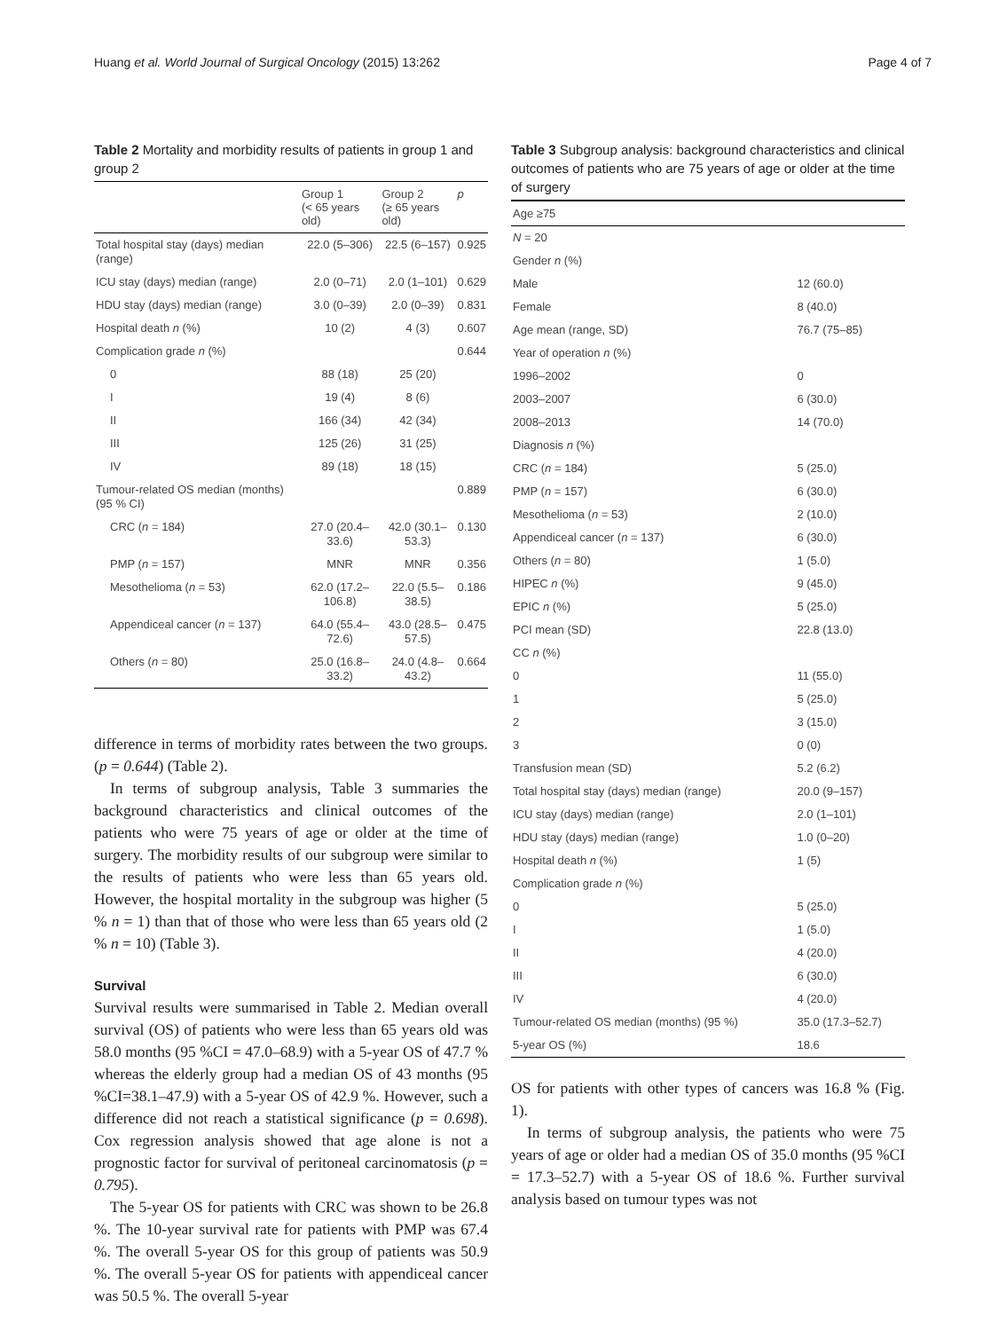Huang et al. World Journal of Surgical Oncology (2015) 13:262 Page 4 of 7
Table 2 Mortality and morbidity results of patients in group 1 and group 2
| | Group 1 (< 65 years old) | Group 2 (≥ 65 years old) | p |
| --- | --- | --- | --- |
| Total hospital stay (days) median (range) | 22.0 (5–306) | 22.5 (6–157) | 0.925 |
| ICU stay (days) median (range) | 2.0 (0–71) | 2.0 (1–101) | 0.629 |
| HDU stay (days) median (range) | 3.0 (0–39) | 2.0 (0–39) | 0.831 |
| Hospital death n (%) | 10 (2) | 4 (3) | 0.607 |
| Complication grade n (%) | | | 0.644 |
| 0 | 88 (18) | 25 (20) | |
| I | 19 (4) | 8 (6) | |
| II | 166 (34) | 42 (34) | |
| III | 125 (26) | 31 (25) | |
| IV | 89 (18) | 18 (15) | |
| Tumour-related OS median (months) (95 % CI) | | | 0.889 |
| CRC ( n = 184) | 27.0 (20.4–33.6) | 42.0 (30.1–53.3) | 0.130 |
| PMP ( n = 157) | MNR | MNR | 0.356 |
| Mesothelioma ( n = 53) | 62.0 (17.2–106.8) | 22.0 (5.5–38.5) | 0.186 |
| Appendiceal cancer ( n = 137) | 64.0 (55.4–72.6) | 43.0 (28.5–57.5) | 0.475 |
| Others ( n = 80) | 25.0 (16.8–33.2) | 24.0 (4.8–43.2) | 0.664 |
difference in terms of morbidity rates between the two groups. (p = 0.644) (Table 2).
In terms of subgroup analysis, Table 3 summaries the background characteristics and clinical outcomes of the patients who were 75 years of age or older at the time of surgery. The morbidity results of our subgroup were similar to the results of patients who were less than 65 years old. However, the hospital mortality in the subgroup was higher (5 % n = 1) than that of those who were less than 65 years old (2 % n = 10) (Table 3).
Survival
Survival results were summarised in Table 2. Median overall survival (OS) of patients who were less than 65 years old was 58.0 months (95 %CI = 47.0–68.9) with a 5-year OS of 47.7 % whereas the elderly group had a median OS of 43 months (95 %CI=38.1–47.9) with a 5-year OS of 42.9 %. However, such a difference did not reach a statistical significance (p = 0.698). Cox regression analysis showed that age alone is not a prognostic factor for survival of peritoneal carcinomatosis (p = 0.795).
The 5-year OS for patients with CRC was shown to be 26.8 %. The 10-year survival rate for patients with PMP was 67.4 %. The overall 5-year OS for this group of patients was 50.9 %. The overall 5-year OS for patients with appendiceal cancer was 50.5 %. The overall 5-year
Table 3 Subgroup analysis: background characteristics and clinical outcomes of patients who are 75 years of age or older at the time of surgery
| Age ≥75 | |
| --- | --- |
| N = 20 | |
| Gender n (%) | |
| Male | 12 (60.0) |
| Female | 8 (40.0) |
| Age mean (range, SD) | 76.7 (75–85) |
| Year of operation n (%) | |
| 1996–2002 | 0 |
| 2003–2007 | 6 (30.0) |
| 2008–2013 | 14 (70.0) |
| Diagnosis n (%) | |
| CRC ( n = 184) | 5 (25.0) |
| PMP ( n = 157) | 6 (30.0) |
| Mesothelioma ( n = 53) | 2 (10.0) |
| Appendiceal cancer ( n = 137) | 6 (30.0) |
| Others ( n = 80) | 1 (5.0) |
| HIPEC n (%) | 9 (45.0) |
| EPIC n (%) | 5 (25.0) |
| PCI mean (SD) | 22.8 (13.0) |
| CC n (%) | |
| 0 | 11 (55.0) |
| 1 | 5 (25.0) |
| 2 | 3 (15.0) |
| 3 | 0 (0) |
| Transfusion mean (SD) | 5.2 (6.2) |
| Total hospital stay (days) median (range) | 20.0 (9–157) |
| ICU stay (days) median (range) | 2.0 (1–101) |
| HDU stay (days) median (range) | 1.0 (0–20) |
| Hospital death n (%) | 1 (5) |
| Complication grade n (%) | |
| 0 | 5 (25.0) |
| I | 1 (5.0) |
| II | 4 (20.0) |
| III | 6 (30.0) |
| IV | 4 (20.0) |
| Tumour-related OS median (months) (95 %) | 35.0 (17.3–52.7) |
| 5-year OS (%) | 18.6 |
OS for patients with other types of cancers was 16.8 % (Fig. 1).
In terms of subgroup analysis, the patients who were 75 years of age or older had a median OS of 35.0 months (95 %CI = 17.3–52.7) with a 5-year OS of 18.6 %. Further survival analysis based on tumour types was not